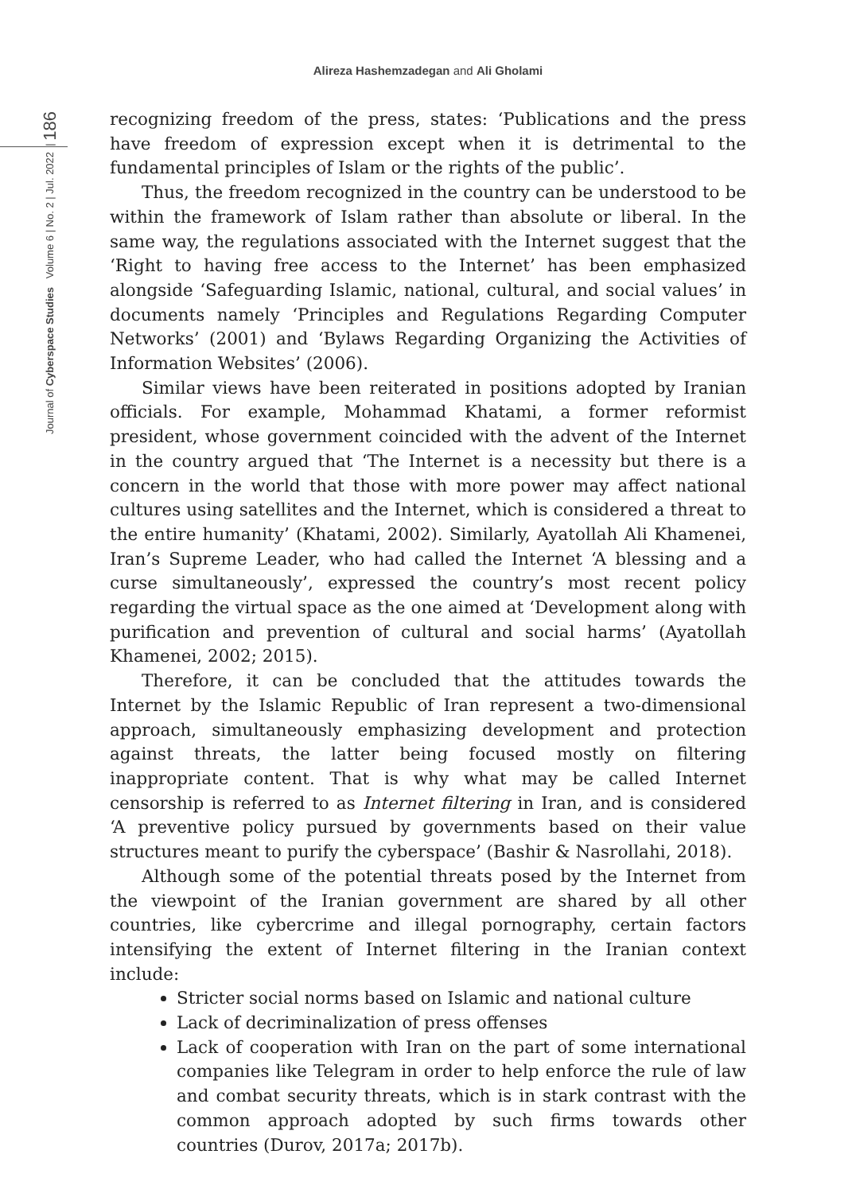Alireza Hashemzadegan and Ali Gholami
Journal of Cyberspace Studies Volume 6 | No. 2 | Jul. 2022 | 186
recognizing freedom of the press, states: ‘Publications and the press have freedom of expression except when it is detrimental to the fundamental principles of Islam or the rights of the public’.
Thus, the freedom recognized in the country can be understood to be within the framework of Islam rather than absolute or liberal. In the same way, the regulations associated with the Internet suggest that the ‘Right to having free access to the Internet’ has been emphasized alongside ‘Safeguarding Islamic, national, cultural, and social values’ in documents namely ‘Principles and Regulations Regarding Computer Networks’ (2001) and ‘Bylaws Regarding Organizing the Activities of Information Websites’ (2006).
Similar views have been reiterated in positions adopted by Iranian officials. For example, Mohammad Khatami, a former reformist president, whose government coincided with the advent of the Internet in the country argued that ‘The Internet is a necessity but there is a concern in the world that those with more power may affect national cultures using satellites and the Internet, which is considered a threat to the entire humanity’ (Khatami, 2002). Similarly, Ayatollah Ali Khamenei, Iran’s Supreme Leader, who had called the Internet ‘A blessing and a curse simultaneously’, expressed the country’s most recent policy regarding the virtual space as the one aimed at ‘Development along with purification and prevention of cultural and social harms’ (Ayatollah Khamenei, 2002; 2015).
Therefore, it can be concluded that the attitudes towards the Internet by the Islamic Republic of Iran represent a two-dimensional approach, simultaneously emphasizing development and protection against threats, the latter being focused mostly on filtering inappropriate content. That is why what may be called Internet censorship is referred to as Internet filtering in Iran, and is considered ‘A preventive policy pursued by governments based on their value structures meant to purify the cyberspace’ (Bashir & Nasrollahi, 2018).
Although some of the potential threats posed by the Internet from the viewpoint of the Iranian government are shared by all other countries, like cybercrime and illegal pornography, certain factors intensifying the extent of Internet filtering in the Iranian context include:
Stricter social norms based on Islamic and national culture
Lack of decriminalization of press offenses
Lack of cooperation with Iran on the part of some international companies like Telegram in order to help enforce the rule of law and combat security threats, which is in stark contrast with the common approach adopted by such firms towards other countries (Durov, 2017a; 2017b).